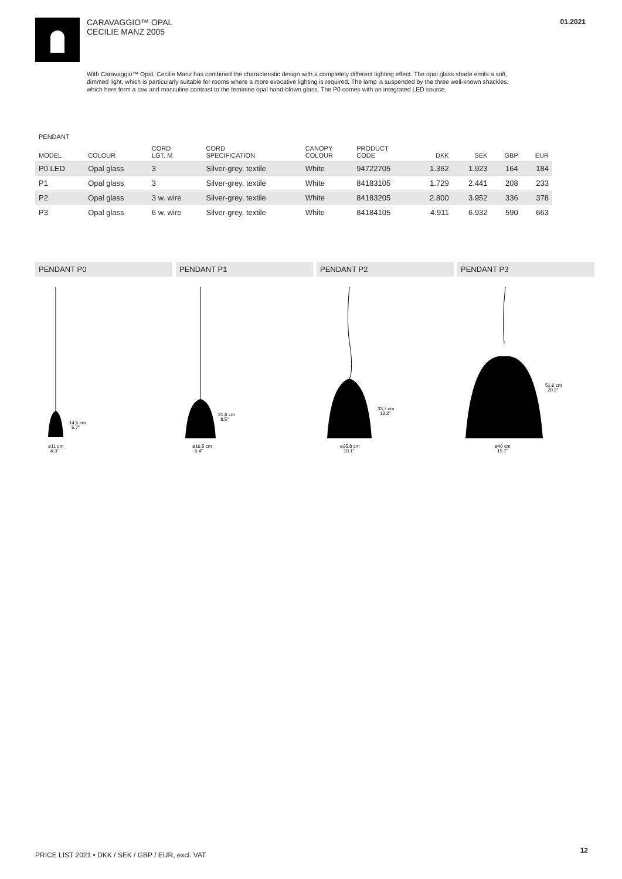CARAVAGGIO™ OPAL
CECILIE MANZ 2005
01.2021
With Caravaggio™ Opal, Cecilie Manz has combined the characteristic design with a completely different lighting effect. The opal glass shade emits a soft, dimmed light, which is particularly suitable for rooms where a more evocative lighting is required. The lamp is suspended by the three well-known shackles, which here form a raw and masculine contrast to the feminine opal hand-blown glass. The P0 comes with an integrated LED source.
PENDANT
| MODEL | COLOUR | CORD LGT. M | CORD SPECIFICATION | CANOPY COLOUR | PRODUCT CODE | DKK | SEK | GBP | EUR |
| --- | --- | --- | --- | --- | --- | --- | --- | --- | --- |
| P0 LED | Opal glass | 3 | Silver-grey, textile | White | 94722705 | 1.362 | 1.923 | 164 | 184 |
| P1 | Opal glass | 3 | Silver-grey, textile | White | 84183105 | 1.729 | 2.441 | 208 | 233 |
| P2 | Opal glass | 3 w. wire | Silver-grey, textile | White | 84183205 | 2.800 | 3.952 | 336 | 378 |
| P3 | Opal glass | 6 w. wire | Silver-grey, textile | White | 84184105 | 4.911 | 6.932 | 590 | 663 |
PENDANT P0
14,5 cm
5.7"
ø11 cm
4.3"
PENDANT P1
21,6 cm
8.5"
ø16,5 cm
6.4"
PENDANT P2
33,7 cm
13.2"
ø25,8 cm
10.1"
PENDANT P3
51,6 cm
20.3"
ø40 cm
15.7"
PRICE LIST 2021 • DKK / SEK / GBP / EUR, excl. VAT
12